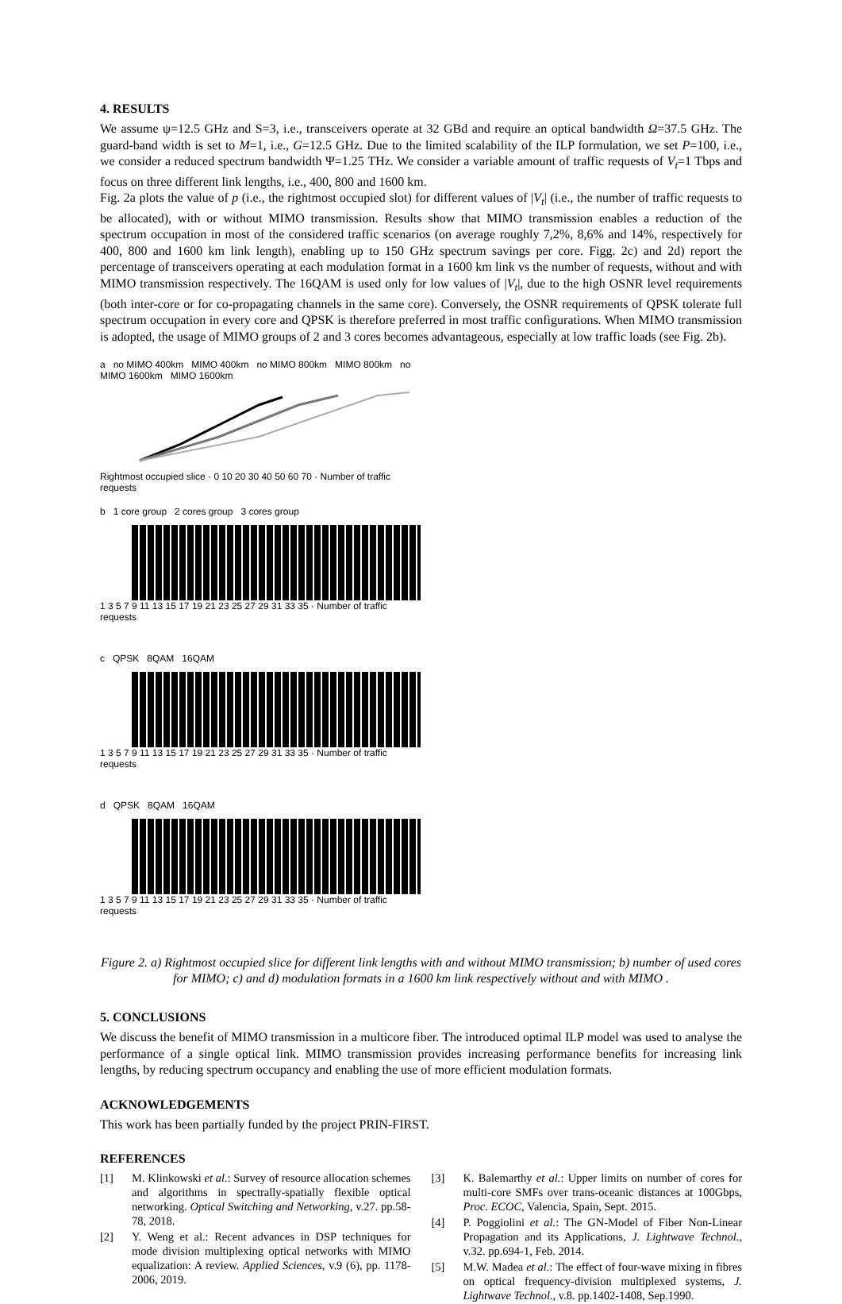4. RESULTS
We assume ψ=12.5 GHz and S=3, i.e., transceivers operate at 32 GBd and require an optical bandwidth Ω=37.5 GHz. The guard-band width is set to M=1, i.e., G=12.5 GHz. Due to the limited scalability of the ILP formulation, we set P=100, i.e., we consider a reduced spectrum bandwidth Ψ=1.25 THz. We consider a variable amount of traffic requests of V<sub>t</sub>=1 Tbps and focus on three different link lengths, i.e., 400, 800 and 1600 km.
Fig. 2a plots the value of p (i.e., the rightmost occupied slot) for different values of |V<sub>t</sub>| (i.e., the number of traffic requests to be allocated), with or without MIMO transmission. Results show that MIMO transmission enables a reduction of the spectrum occupation in most of the considered traffic scenarios (on average roughly 7,2%, 8,6% and 14%, respectively for 400, 800 and 1600 km link length), enabling up to 150 GHz spectrum savings per core. Figg. 2c) and 2d) report the percentage of transceivers operating at each modulation format in a 1600 km link vs the number of requests, without and with MIMO transmission respectively. The 16QAM is used only for low values of |V<sub>t</sub>|, due to the high OSNR level requirements (both inter-core or for co-propagating channels in the same core). Conversely, the OSNR requirements of QPSK tolerate full spectrum occupation in every core and QPSK is therefore preferred in most traffic configurations. When MIMO transmission is adopted, the usage of MIMO groups of 2 and 3 cores becomes advantageous, especially at low traffic loads (see Fig. 2b).
a no MIMO 400km MIMO 400km no MIMO 800km MIMO 800km no MIMO 1600km MIMO 1600km
Rightmost occupied slice · 0 10 20 30 40 50 60 70 · Number of traffic requests
b 1 core group 2 cores group 3 cores group
1 3 5 7 9 11 13 15 17 19 21 23 25 27 29 31 33 35 · Number of traffic requests
c QPSK 8QAM 16QAM
1 3 5 7 9 11 13 15 17 19 21 23 25 27 29 31 33 35 · Number of traffic requests
d QPSK 8QAM 16QAM
1 3 5 7 9 11 13 15 17 19 21 23 25 27 29 31 33 35 · Number of traffic requests
Figure 2. a) Rightmost occupied slice for different link lengths with and without MIMO transmission; b) number of used cores for MIMO; c) and d) modulation formats in a 1600 km link respectively without and with MIMO .
5. CONCLUSIONS
We discuss the benefit of MIMO transmission in a multicore fiber. The introduced optimal ILP model was used to analyse the performance of a single optical link. MIMO transmission provides increasing performance benefits for increasing link lengths, by reducing spectrum occupancy and enabling the use of more efficient modulation formats.
ACKNOWLEDGEMENTS
This work has been partially funded by the project PRIN-FIRST.
REFERENCES
[1] M. Klinkowski et al.: Survey of resource allocation schemes and algorithms in spectrally-spatially flexible optical networking. Optical Switching and Networking, v.27. pp.58-78, 2018.
[2] Y. Weng et al.: Recent advances in DSP techniques for mode division multiplexing optical networks with MIMO equalization: A review. Applied Sciences, v.9 (6), pp. 1178-2006, 2019.
[3] K. Balemarthy et al.: Upper limits on number of cores for multi-core SMFs over trans-oceanic distances at 100Gbps, Proc. ECOC, Valencia, Spain, Sept. 2015.
[4] P. Poggiolini et al.: The GN-Model of Fiber Non-Linear Propagation and its Applications, J. Lightwave Technol., v.32. pp.694-1, Feb. 2014.
[5] M.W. Madea et al.: The effect of four-wave mixing in fibres on optical frequency-division multiplexed systems, J. Lightwave Technol., v.8. pp.1402-1408, Sep.1990.